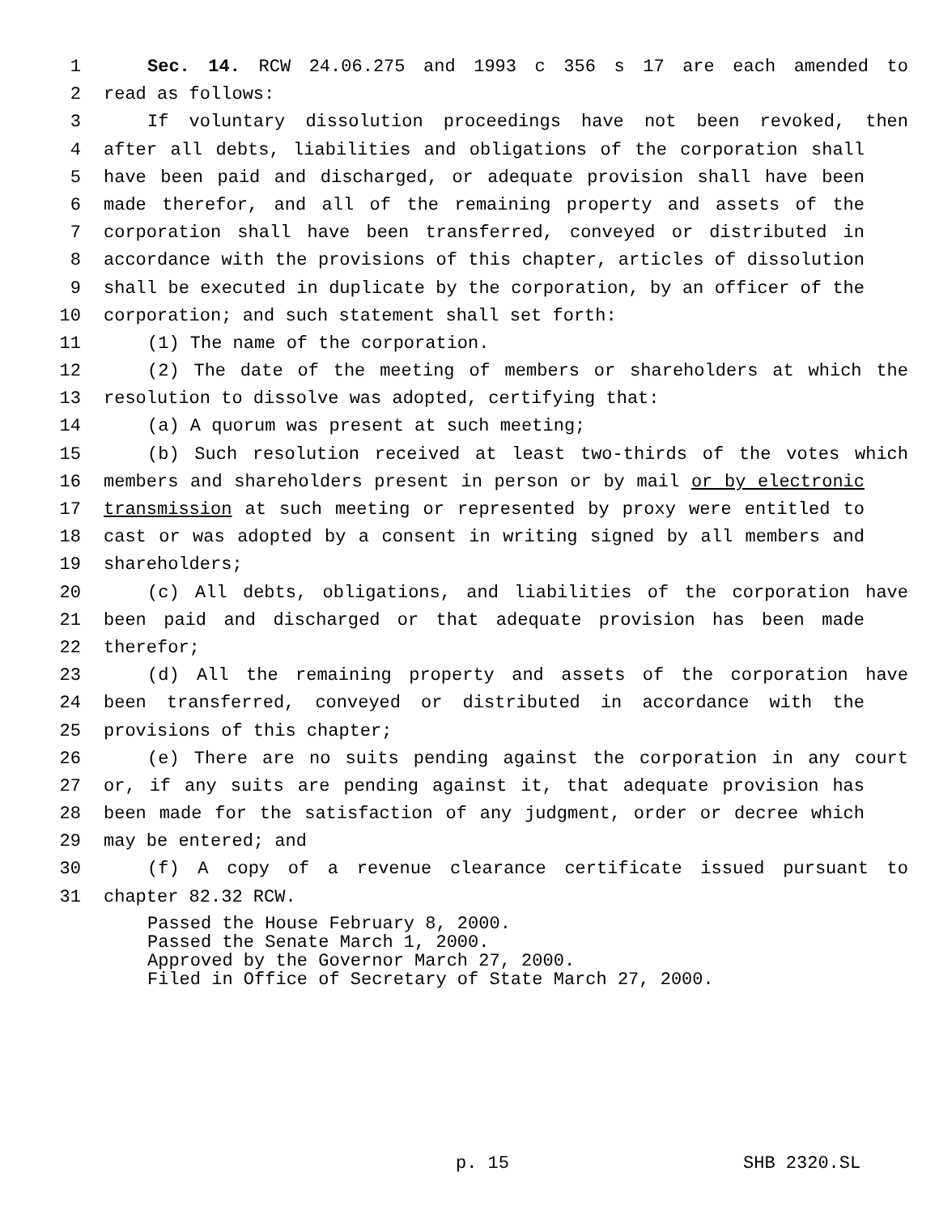1 Sec. 14. RCW 24.06.275 and 1993 c 356 s 17 are each amended to
2 read as follows:
3 If voluntary dissolution proceedings have not been revoked, then
4 after all debts, liabilities and obligations of the corporation shall
5 have been paid and discharged, or adequate provision shall have been
6 made therefor, and all of the remaining property and assets of the
7 corporation shall have been transferred, conveyed or distributed in
8 accordance with the provisions of this chapter, articles of dissolution
9 shall be executed in duplicate by the corporation, by an officer of the
10 corporation; and such statement shall set forth:
11 (1) The name of the corporation.
12 (2) The date of the meeting of members or shareholders at which the
13 resolution to dissolve was adopted, certifying that:
14 (a) A quorum was present at such meeting;
15 (b) Such resolution received at least two-thirds of the votes which
16 members and shareholders present in person or by mail or by electronic
17 transmission at such meeting or represented by proxy were entitled to
18 cast or was adopted by a consent in writing signed by all members and
19 shareholders;
20 (c) All debts, obligations, and liabilities of the corporation have
21 been paid and discharged or that adequate provision has been made
22 therefor;
23 (d) All the remaining property and assets of the corporation have
24 been transferred, conveyed or distributed in accordance with the
25 provisions of this chapter;
26 (e) There are no suits pending against the corporation in any court
27 or, if any suits are pending against it, that adequate provision has
28 been made for the satisfaction of any judgment, order or decree which
29 may be entered; and
30 (f) A copy of a revenue clearance certificate issued pursuant to
31 chapter 82.32 RCW.
Passed the House February 8, 2000.
Passed the Senate March 1, 2000.
Approved by the Governor March 27, 2000.
Filed in Office of Secretary of State March 27, 2000.
p. 15 SHB 2320.SL